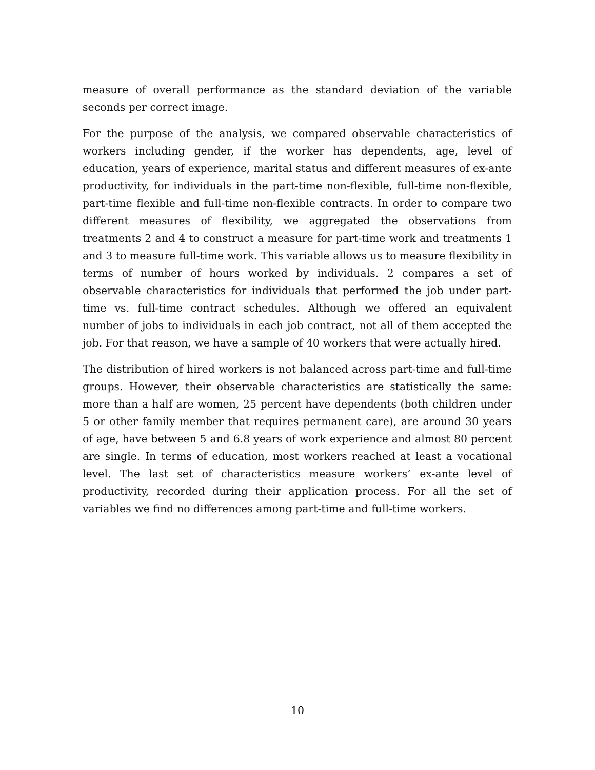measure of overall performance as the standard deviation of the variable seconds per correct image.
For the purpose of the analysis, we compared observable characteristics of workers including gender, if the worker has dependents, age, level of education, years of experience, marital status and different measures of ex-ante productivity, for individuals in the part-time non-flexible, full-time non-flexible, part-time flexible and full-time non-flexible contracts. In order to compare two different measures of flexibility, we aggregated the observations from treatments 2 and 4 to construct a measure for part-time work and treatments 1 and 3 to measure full-time work. This variable allows us to measure flexibility in terms of number of hours worked by individuals. 2 compares a set of observable characteristics for individuals that performed the job under part-time vs. full-time contract schedules. Although we offered an equivalent number of jobs to individuals in each job contract, not all of them accepted the job. For that reason, we have a sample of 40 workers that were actually hired.
The distribution of hired workers is not balanced across part-time and full-time groups. However, their observable characteristics are statistically the same: more than a half are women, 25 percent have dependents (both children under 5 or other family member that requires permanent care), are around 30 years of age, have between 5 and 6.8 years of work experience and almost 80 percent are single. In terms of education, most workers reached at least a vocational level. The last set of characteristics measure workers’ ex-ante level of productivity, recorded during their application process. For all the set of variables we find no differences among part-time and full-time workers.
10